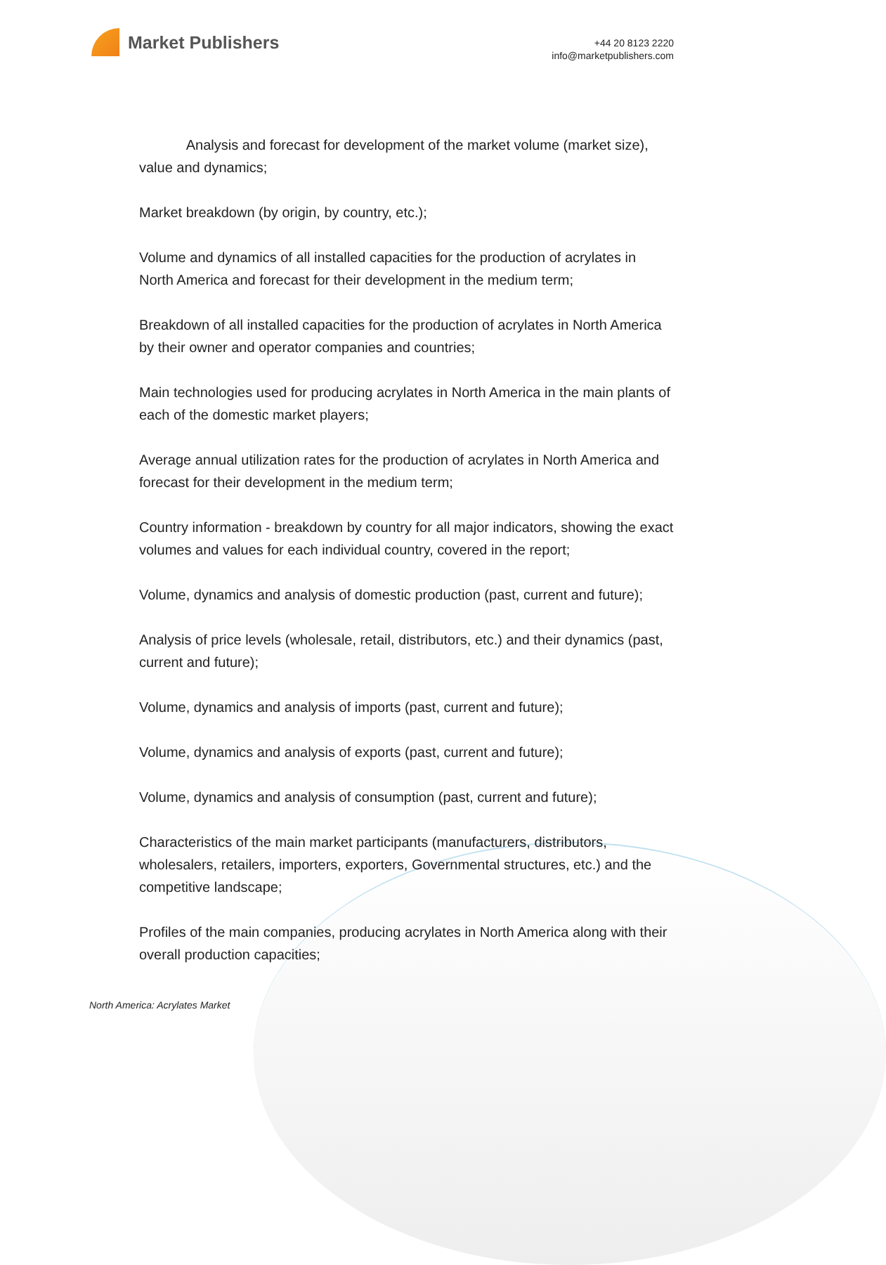Market Publishers
+44 20 8123 2220
info@marketpublishers.com
Analysis and forecast for development of the market volume (market size), value and dynamics;
Market breakdown (by origin, by country, etc.);
Volume and dynamics of all installed capacities for the production of acrylates in North America and forecast for their development in the medium term;
Breakdown of all installed capacities for the production of acrylates in North America by their owner and operator companies and countries;
Main technologies used for producing acrylates in North America in the main plants of each of the domestic market players;
Average annual utilization rates for the production of acrylates in North America and forecast for their development in the medium term;
Country information - breakdown by country for all major indicators, showing the exact volumes and values for each individual country, covered in the report;
Volume, dynamics and analysis of domestic production (past, current and future);
Analysis of price levels (wholesale, retail, distributors, etc.) and their dynamics (past, current and future);
Volume, dynamics and analysis of imports (past, current and future);
Volume, dynamics and analysis of exports (past, current and future);
Volume, dynamics and analysis of consumption (past, current and future);
Characteristics of the main market participants (manufacturers, distributors, wholesalers, retailers, importers, exporters, Governmental structures, etc.) and the competitive landscape;
Profiles of the main companies, producing acrylates in North America along with their overall production capacities;
North America: Acrylates Market